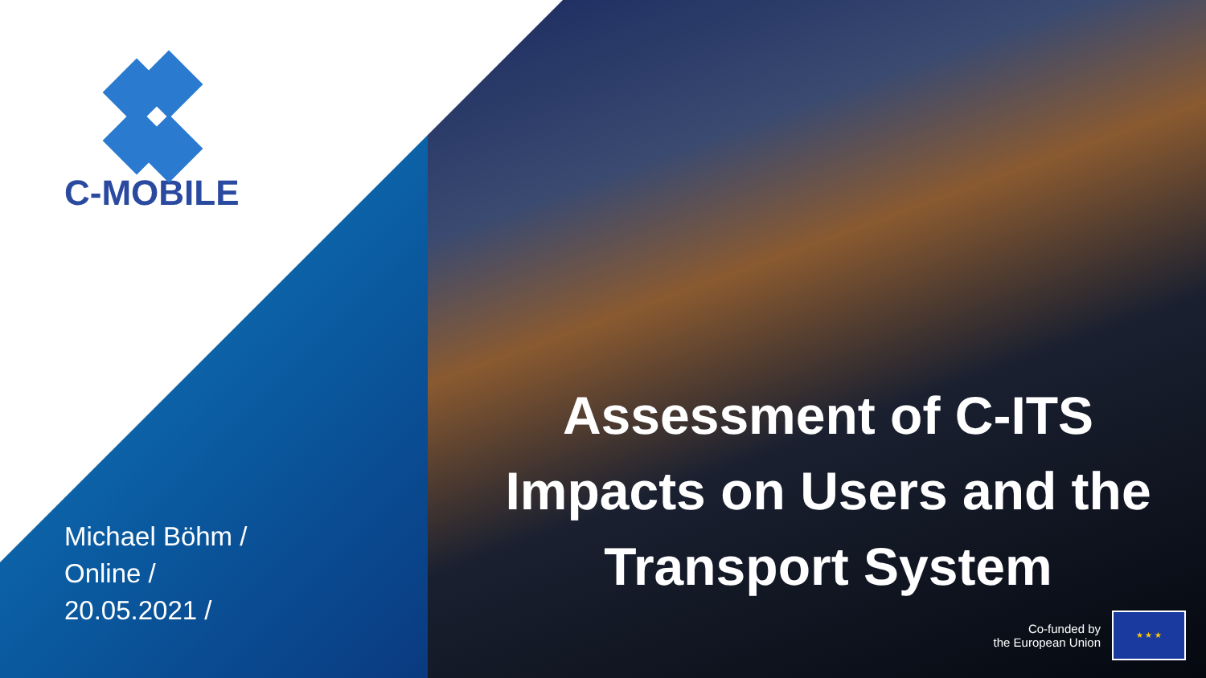C-MOBILE
Michael Böhm /
Online /
20.05.2021 /
Assessment of C-ITS Impacts on Users and the Transport System
Co-funded by
the European Union
★ ★ ★